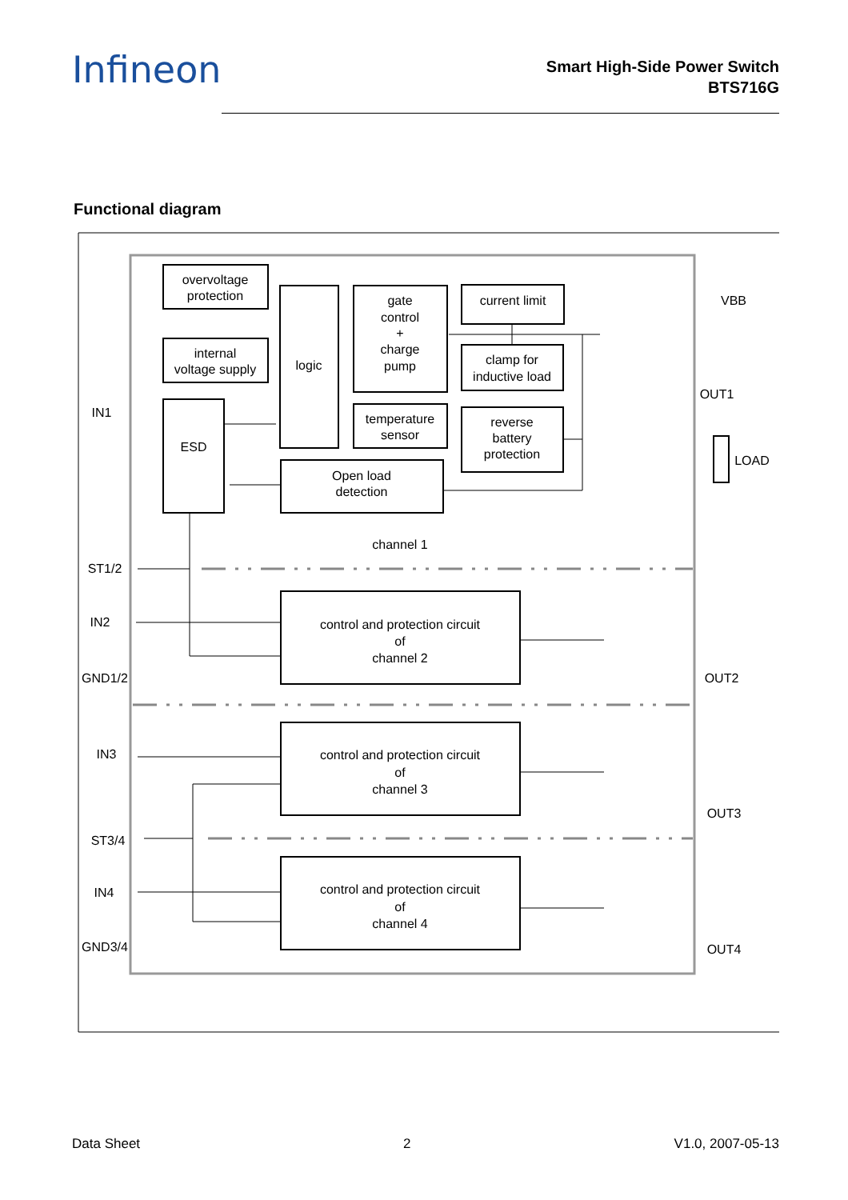Infineon
Smart High-Side Power Switch
BTS716G
Functional diagram
overvoltage
protection
internal
voltage supply
logic
gate
control
+
charge
pump
current limit
clamp for
inductive load
temperature
sensor
reverse
battery
protection
ESD
Open load
detection
channel 1
control and protection circuit
of
channel 2
control and protection circuit
of
channel 3
control and protection circuit
of
channel 4
IN1
ST1/2
IN2
GND1/2
IN3
ST3/4
IN4
GND3/4
VBB
OUT1
LOAD
OUT2
OUT3
OUT4
Data Sheet 2 V1.0, 2007-05-13